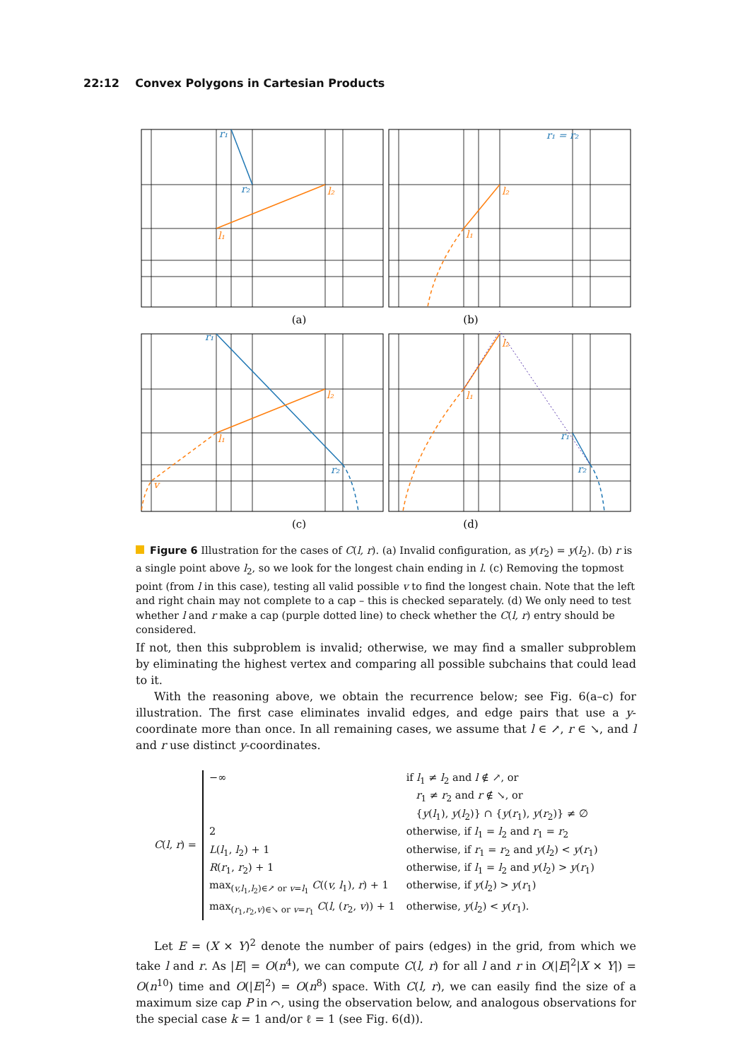22:12 Convex Polygons in Cartesian Products
r₁
r₂
l₁
l₂
r₁ = r₂
l₂
l₁
r₁
l₂
l₁
r₂
v
l₂
l₁
r₁
r₂
(a)
(b)
(c)
(d)
Figure 6 Illustration for the cases of C(l, r). (a) Invalid configuration, as y(r<sub>2</sub>) = y(l<sub>2</sub>). (b) r is a single point above l<sub>2</sub>, so we look for the longest chain ending in l. (c) Removing the topmost point (from l in this case), testing all valid possible v to find the longest chain. Note that the left and right chain may not complete to a cap – this is checked separately. (d) We only need to test whether l and r make a cap (purple dotted line) to check whether the C(l, r) entry should be considered.
If not, then this subproblem is invalid; otherwise, we may find a smaller subproblem by eliminating the highest vertex and comparing all possible subchains that could lead to it.
With the reasoning above, we obtain the recurrence below; see Fig. 6(a–c) for illustration. The first case eliminates invalid edges, and edge pairs that use a y-coordinate more than once. In all remaining cases, we assume that l ∈ ↗, r ∈ ↘, and l and r use distinct y-coordinates.
C(l, r) =
| −∞ | if l<sub>1</sub> ≠ l<sub>2</sub> and l ∉ ↗, or |
| | r<sub>1</sub> ≠ r<sub>2</sub> and r ∉ ↘, or |
| | { y ( l<sub>1</sub>), y ( l<sub>2</sub>)} ∩ { y ( r<sub>1</sub>), y ( r<sub>2</sub>)} ≠ ∅ |
| 2 | otherwise, if l<sub>1</sub> = l<sub>2</sub> and r<sub>1</sub> = r<sub>2</sub> |
| L ( l<sub>1</sub>, l<sub>2</sub>) + 1 | otherwise, if r<sub>1</sub> = r<sub>2</sub> and y ( l<sub>2</sub>) < y ( r<sub>1</sub>) |
| R ( r<sub>1</sub>, r<sub>2</sub>) + 1 | otherwise, if l<sub>1</sub> = l<sub>2</sub> and y ( l<sub>2</sub>) > y ( r<sub>1</sub>) |
| max<sub>(v,l<sub>1</sub>,l<sub>2</sub>)∈↗ or v=l<sub>1</sub></sub> C (( v, l<sub>1</sub>), r ) + 1 | otherwise, if y ( l<sub>2</sub>) > y ( r<sub>1</sub>) |
| max<sub>(r<sub>1</sub>,r<sub>2</sub>,v)∈↘ or v=r<sub>1</sub></sub> C ( l , ( r<sub>2</sub>, v )) + 1 | otherwise, y ( l<sub>2</sub>) < y ( r<sub>1</sub>). |
Let E = (X × Y)<sup>2</sup> denote the number of pairs (edges) in the grid, from which we take l and r. As |E| = O(n<sup>4</sup>), we can compute C(l, r) for all l and r in O(|E|<sup>2</sup>|X × Y|) = O(n<sup>10</sup>) time and O(|E|<sup>2</sup>) = O(n<sup>8</sup>) space. With C(l, r), we can easily find the size of a maximum size cap P in ⌒, using the observation below, and analogous observations for the special case k = 1 and/or ℓ = 1 (see Fig. 6(d)).